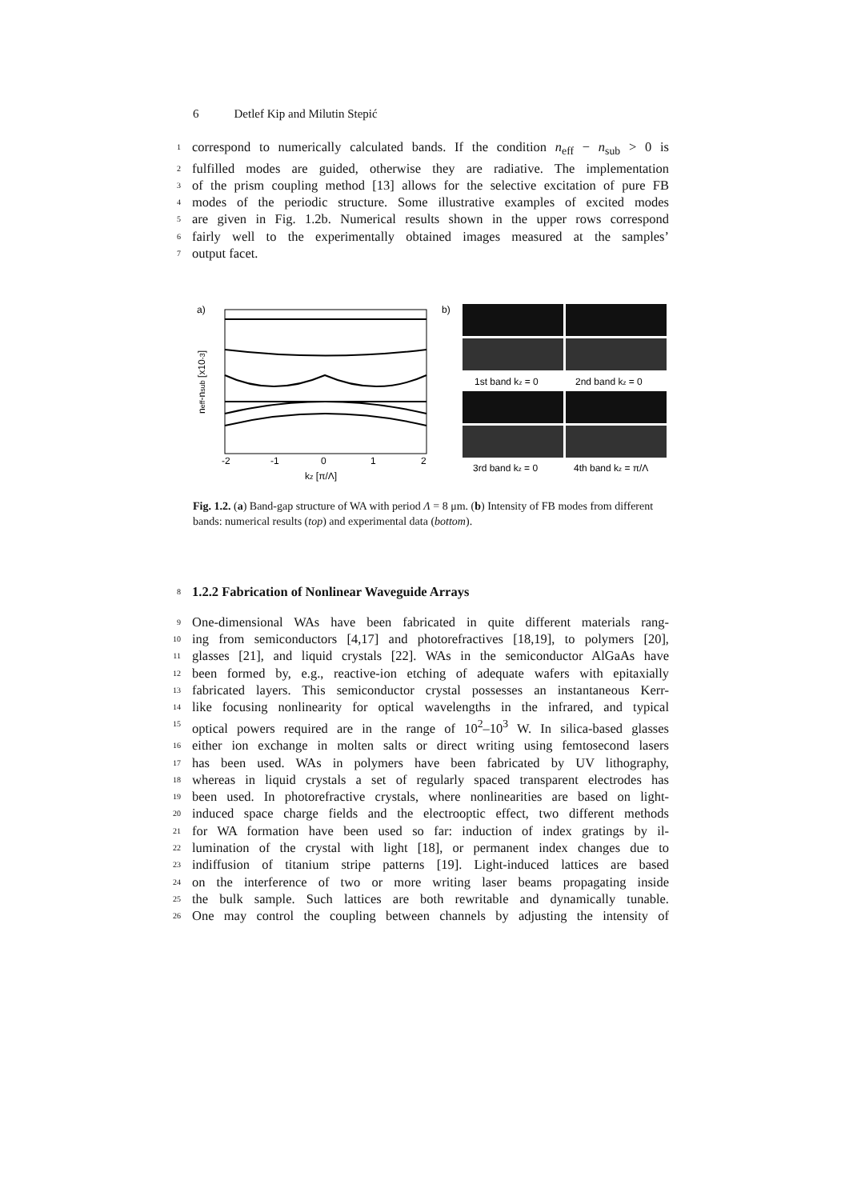6 Detlef Kip and Milutin Stepić
1
correspond to numerically calculated bands. If the condition n<sub>eff</sub> − n<sub>sub</sub> > 0 is
2
fulfilled modes are guided, otherwise they are radiative. The implementation
3
of the prism coupling method [13] allows for the selective excitation of pure FB
4
modes of the periodic structure. Some illustrative examples of excited modes
5
are given in Fig. 1.2b. Numerical results shown in the upper rows correspond
6
fairly well to the experimentally obtained images measured at the samples’
7
output facet.
a)
neff-nsub [x10-3]
-2
-1
0
1
2
kz [π/Λ]
b)
1st band kz = 0
2nd band kz = 0
3rd band kz = 0
4th band kz = π/Λ
Fig. 1.2. (a) Band-gap structure of WA with period Λ = 8 μm. (b) Intensity of FB modes from different bands: numerical results (top) and experimental data (bottom).
8
1.2.2 Fabrication of Nonlinear Waveguide Arrays
9
One-dimensional WAs have been fabricated in quite different materials rang-
10
ing from semiconductors [4,17] and photorefractives [18,19], to polymers [20],
11
glasses [21], and liquid crystals [22]. WAs in the semiconductor AlGaAs have
12
been formed by, e.g., reactive-ion etching of adequate wafers with epitaxially
13
fabricated layers. This semiconductor crystal possesses an instantaneous Kerr-
14
like focusing nonlinearity for optical wavelengths in the infrared, and typical
15
optical powers required are in the range of 10<sup>2</sup>–10<sup>3</sup> W. In silica-based glasses
16
either ion exchange in molten salts or direct writing using femtosecond lasers
17
has been used. WAs in polymers have been fabricated by UV lithography,
18
whereas in liquid crystals a set of regularly spaced transparent electrodes has
19
been used. In photorefractive crystals, where nonlinearities are based on light-
20
induced space charge fields and the electrooptic effect, two different methods
21
for WA formation have been used so far: induction of index gratings by il-
22
lumination of the crystal with light [18], or permanent index changes due to
23
indiffusion of titanium stripe patterns [19]. Light-induced lattices are based
24
on the interference of two or more writing laser beams propagating inside
25
the bulk sample. Such lattices are both rewritable and dynamically tunable.
26
One may control the coupling between channels by adjusting the intensity of